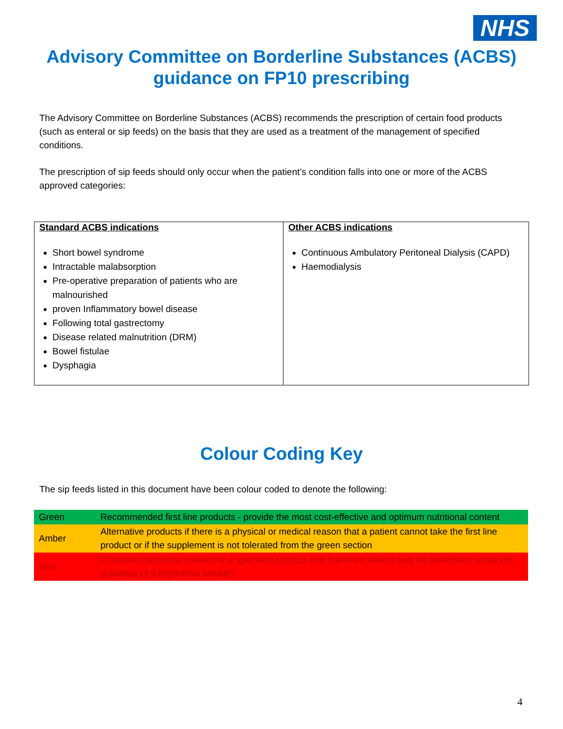NHS
Advisory Committee on Borderline Substances (ACBS)
guidance on FP10 prescribing
The Advisory Committee on Borderline Substances (ACBS) recommends the prescription of certain food products (such as enteral or sip feeds) on the basis that they are used as a treatment of the management of specified conditions.
The prescription of sip feeds should only occur when the patient’s condition falls into one or more of the ACBS approved categories:
| Standard ACBS indications Short bowel syndrome Intractable malabsorption Pre-operative preparation of patients who are malnourished proven Inflammatory bowel disease Following total gastrectomy Disease related malnutrition (DRM) Bowel fistulae Dysphagia | Other ACBS indications Continuous Ambulatory Peritoneal Dialysis (CAPD) Haemodialysis |
Colour Coding Key
The sip feeds listed in this document have been colour coded to denote the following:
| Green | Recommended first line products - provide the most cost-effective and optimum nutritional content |
| Amber | Alternative products if there is a physical or medical reason that a patient cannot take the first line product or if the supplement is not tolerated from the green section |
| Red | Of limited nutritional content or a specialist product and therefore should only be prescribed under the guidance of a registered dietitian |
4